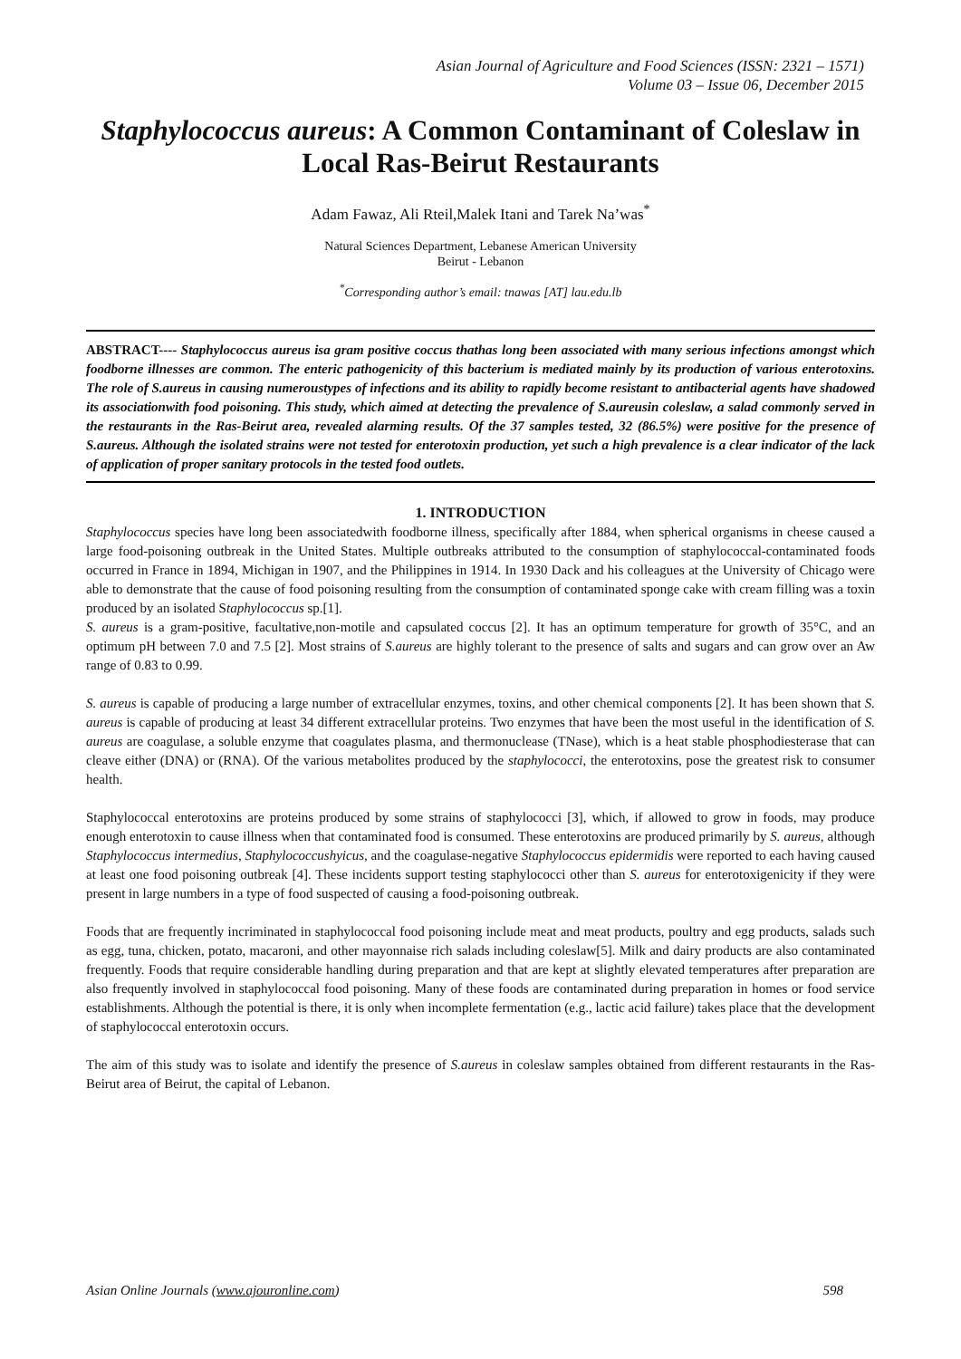Asian Journal of Agriculture and Food Sciences (ISSN: 2321 – 1571)
Volume 03 – Issue 06, December 2015
Staphylococcus aureus: A Common Contaminant of Coleslaw in Local Ras-Beirut Restaurants
Adam Fawaz, Ali Rteil,Malek Itani and Tarek Na’was<sup>*</sup>
Natural Sciences Department, Lebanese American University
Beirut - Lebanon
<sup>*</sup> Corresponding author’s email: tnawas [AT] lau.edu.lb
ABSTRACT---- Staphylococcus aureus isa gram positive coccus thathas long been associated with many serious infections amongst which foodborne illnesses are common. The enteric pathogenicity of this bacterium is mediated mainly by its production of various enterotoxins. The role of S.aureus in causing numeroustypes of infections and its ability to rapidly become resistant to antibacterial agents have shadowed its associationwith food poisoning. This study, which aimed at detecting the prevalence of S.aureusin coleslaw, a salad commonly served in the restaurants in the Ras-Beirut area, revealed alarming results. Of the 37 samples tested, 32 (86.5%) were positive for the presence of S.aureus. Although the isolated strains were not tested for enterotoxin production, yet such a high prevalence is a clear indicator of the lack of application of proper sanitary protocols in the tested food outlets.
1. INTRODUCTION
Staphylococcus species have long been associatedwith foodborne illness, specifically after 1884, when spherical organisms in cheese caused a large food-poisoning outbreak in the United States. Multiple outbreaks attributed to the consumption of staphylococcal-contaminated foods occurred in France in 1894, Michigan in 1907, and the Philippines in 1914. In 1930 Dack and his colleagues at the University of Chicago were able to demonstrate that the cause of food poisoning resulting from the consumption of contaminated sponge cake with cream filling was a toxin produced by an isolated Staphylococcus sp.[1].
S. aureus is a gram-positive, facultative,non-motile and capsulated coccus [2]. It has an optimum temperature for growth of 35°C, and an optimum pH between 7.0 and 7.5 [2]. Most strains of S.aureus are highly tolerant to the presence of salts and sugars and can grow over an Aw range of 0.83 to 0.99.
S. aureus is capable of producing a large number of extracellular enzymes, toxins, and other chemical components [2]. It has been shown that S. aureus is capable of producing at least 34 different extracellular proteins. Two enzymes that have been the most useful in the identification of S. aureus are coagulase, a soluble enzyme that coagulates plasma, and thermonuclease (TNase), which is a heat stable phosphodiesterase that can cleave either (DNA) or (RNA). Of the various metabolites produced by the staphylococci, the enterotoxins, pose the greatest risk to consumer health.
Staphylococcal enterotoxins are proteins produced by some strains of staphylococci [3], which, if allowed to grow in foods, may produce enough enterotoxin to cause illness when that contaminated food is consumed. These enterotoxins are produced primarily by S. aureus, although Staphylococcus intermedius, Staphylococcushyicus, and the coagulase-negative Staphylococcus epidermidis were reported to each having caused at least one food poisoning outbreak [4]. These incidents support testing staphylococci other than S. aureus for enterotoxigenicity if they were present in large numbers in a type of food suspected of causing a food-poisoning outbreak.
Foods that are frequently incriminated in staphylococcal food poisoning include meat and meat products, poultry and egg products, salads such as egg, tuna, chicken, potato, macaroni, and other mayonnaise rich salads including coleslaw[5]. Milk and dairy products are also contaminated frequently. Foods that require considerable handling during preparation and that are kept at slightly elevated temperatures after preparation are also frequently involved in staphylococcal food poisoning. Many of these foods are contaminated during preparation in homes or food service establishments. Although the potential is there, it is only when incomplete fermentation (e.g., lactic acid failure) takes place that the development of staphylococcal enterotoxin occurs.
The aim of this study was to isolate and identify the presence of S.aureus in coleslaw samples obtained from different restaurants in the Ras-Beirut area of Beirut, the capital of Lebanon.
Asian Online Journals (www.ajouronline.com) 598